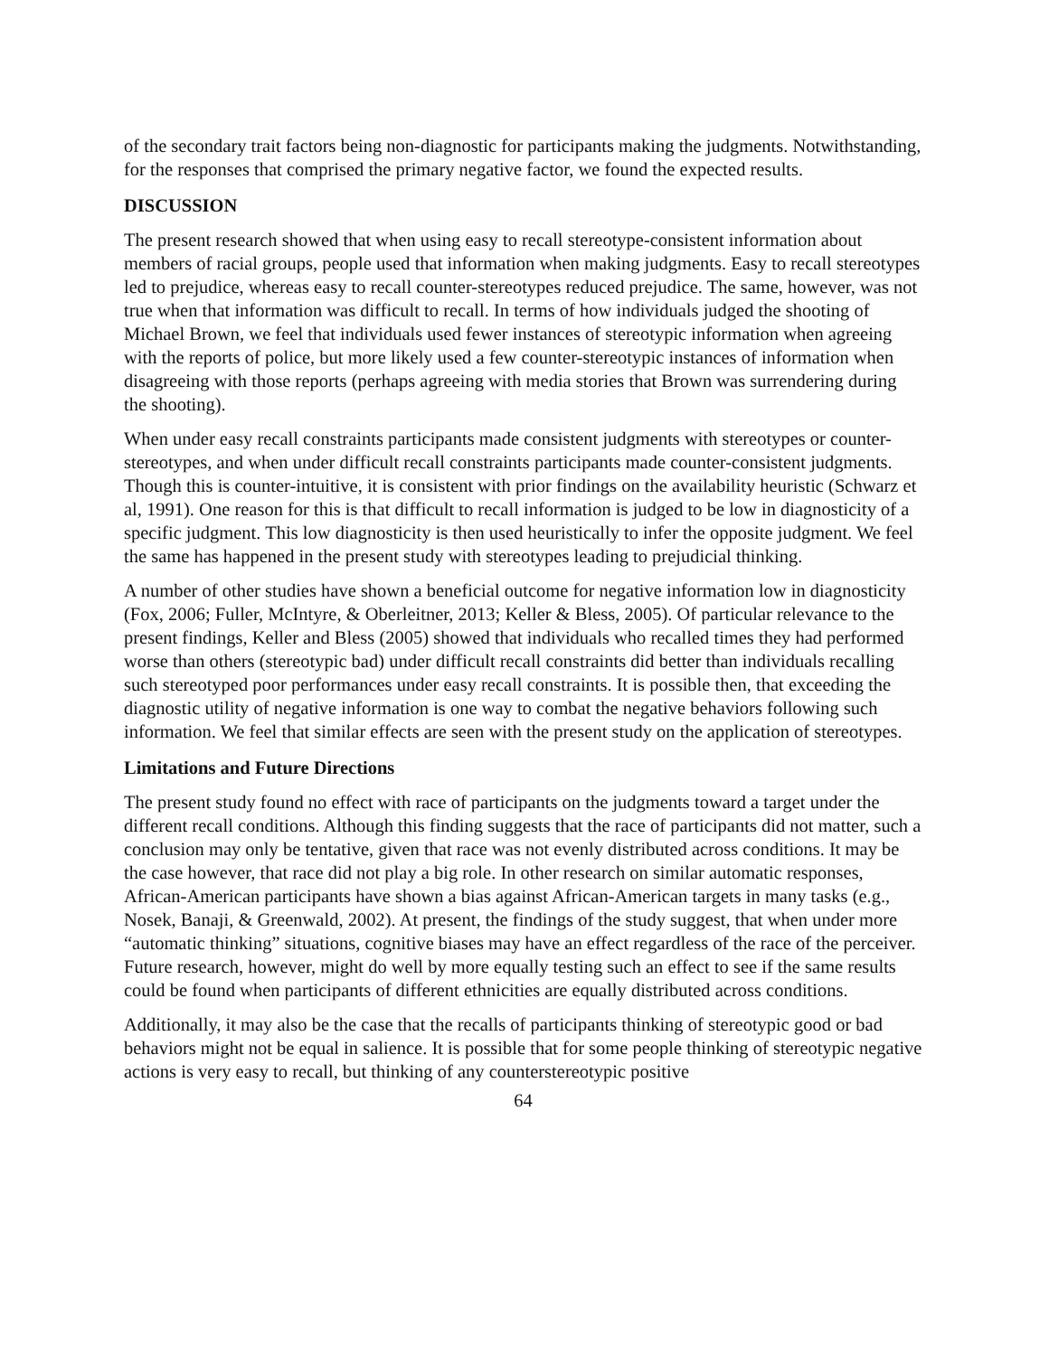of the secondary trait factors being non-diagnostic for participants making the judgments. Notwithstanding, for the responses that comprised the primary negative factor, we found the expected results.
DISCUSSION
The present research showed that when using easy to recall stereotype-consistent information about members of racial groups, people used that information when making judgments. Easy to recall stereotypes led to prejudice, whereas easy to recall counter-stereotypes reduced prejudice. The same, however, was not true when that information was difficult to recall. In terms of how individuals judged the shooting of Michael Brown, we feel that individuals used fewer instances of stereotypic information when agreeing with the reports of police, but more likely used a few counter-stereotypic instances of information when disagreeing with those reports (perhaps agreeing with media stories that Brown was surrendering during the shooting).
When under easy recall constraints participants made consistent judgments with stereotypes or counter-stereotypes, and when under difficult recall constraints participants made counter-consistent judgments. Though this is counter-intuitive, it is consistent with prior findings on the availability heuristic (Schwarz et al, 1991). One reason for this is that difficult to recall information is judged to be low in diagnosticity of a specific judgment. This low diagnosticity is then used heuristically to infer the opposite judgment. We feel the same has happened in the present study with stereotypes leading to prejudicial thinking.
A number of other studies have shown a beneficial outcome for negative information low in diagnosticity (Fox, 2006; Fuller, McIntyre, & Oberleitner, 2013; Keller & Bless, 2005). Of particular relevance to the present findings, Keller and Bless (2005) showed that individuals who recalled times they had performed worse than others (stereotypic bad) under difficult recall constraints did better than individuals recalling such stereotyped poor performances under easy recall constraints. It is possible then, that exceeding the diagnostic utility of negative information is one way to combat the negative behaviors following such information. We feel that similar effects are seen with the present study on the application of stereotypes.
Limitations and Future Directions
The present study found no effect with race of participants on the judgments toward a target under the different recall conditions. Although this finding suggests that the race of participants did not matter, such a conclusion may only be tentative, given that race was not evenly distributed across conditions. It may be the case however, that race did not play a big role. In other research on similar automatic responses, African-American participants have shown a bias against African-American targets in many tasks (e.g., Nosek, Banaji, & Greenwald, 2002). At present, the findings of the study suggest, that when under more “automatic thinking” situations, cognitive biases may have an effect regardless of the race of the perceiver. Future research, however, might do well by more equally testing such an effect to see if the same results could be found when participants of different ethnicities are equally distributed across conditions.
Additionally, it may also be the case that the recalls of participants thinking of stereotypic good or bad behaviors might not be equal in salience. It is possible that for some people thinking of stereotypic negative actions is very easy to recall, but thinking of any counterstereotypic positive
64